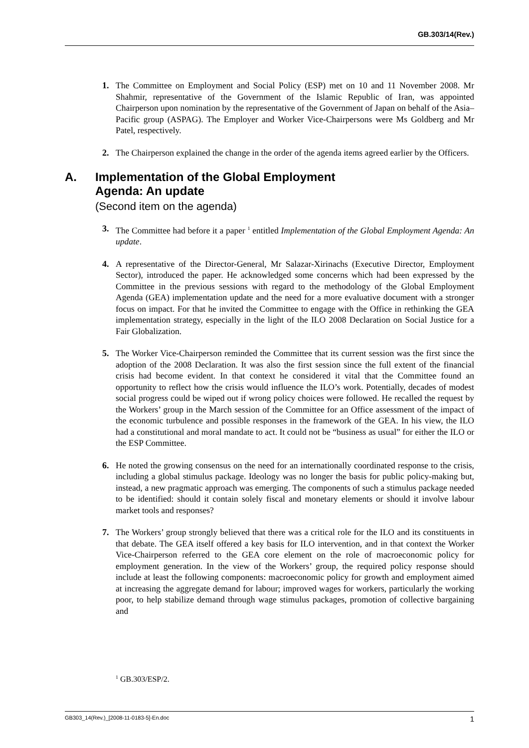GB.303/14(Rev.)
1. The Committee on Employment and Social Policy (ESP) met on 10 and 11 November 2008. Mr Shahmir, representative of the Government of the Islamic Republic of Iran, was appointed Chairperson upon nomination by the representative of the Government of Japan on behalf of the Asia–Pacific group (ASPAG). The Employer and Worker Vice-Chairpersons were Ms Goldberg and Mr Patel, respectively.
2. The Chairperson explained the change in the order of the agenda items agreed earlier by the Officers.
A. Implementation of the Global Employment
Agenda: An update
(Second item on the agenda)
3. The Committee had before it a paper <sup>1</sup> entitled Implementation of the Global Employment Agenda: An update.
4. A representative of the Director-General, Mr Salazar-Xirinachs (Executive Director, Employment Sector), introduced the paper. He acknowledged some concerns which had been expressed by the Committee in the previous sessions with regard to the methodology of the Global Employment Agenda (GEA) implementation update and the need for a more evaluative document with a stronger focus on impact. For that he invited the Committee to engage with the Office in rethinking the GEA implementation strategy, especially in the light of the ILO 2008 Declaration on Social Justice for a Fair Globalization.
5. The Worker Vice-Chairperson reminded the Committee that its current session was the first since the adoption of the 2008 Declaration. It was also the first session since the full extent of the financial crisis had become evident. In that context he considered it vital that the Committee found an opportunity to reflect how the crisis would influence the ILO’s work. Potentially, decades of modest social progress could be wiped out if wrong policy choices were followed. He recalled the request by the Workers’ group in the March session of the Committee for an Office assessment of the impact of the economic turbulence and possible responses in the framework of the GEA. In his view, the ILO had a constitutional and moral mandate to act. It could not be “business as usual” for either the ILO or the ESP Committee.
6. He noted the growing consensus on the need for an internationally coordinated response to the crisis, including a global stimulus package. Ideology was no longer the basis for public policy-making but, instead, a new pragmatic approach was emerging. The components of such a stimulus package needed to be identified: should it contain solely fiscal and monetary elements or should it involve labour market tools and responses?
7. The Workers’ group strongly believed that there was a critical role for the ILO and its constituents in that debate. The GEA itself offered a key basis for ILO intervention, and in that context the Worker Vice-Chairperson referred to the GEA core element on the role of macroeconomic policy for employment generation. In the view of the Workers’ group, the required policy response should include at least the following components: macroeconomic policy for growth and employment aimed at increasing the aggregate demand for labour; improved wages for workers, particularly the working poor, to help stabilize demand through wage stimulus packages, promotion of collective bargaining and
<sup>1</sup> GB.303/ESP/2.
GB303_14(Rev.)_[2008-11-0183-5]-En.doc 1